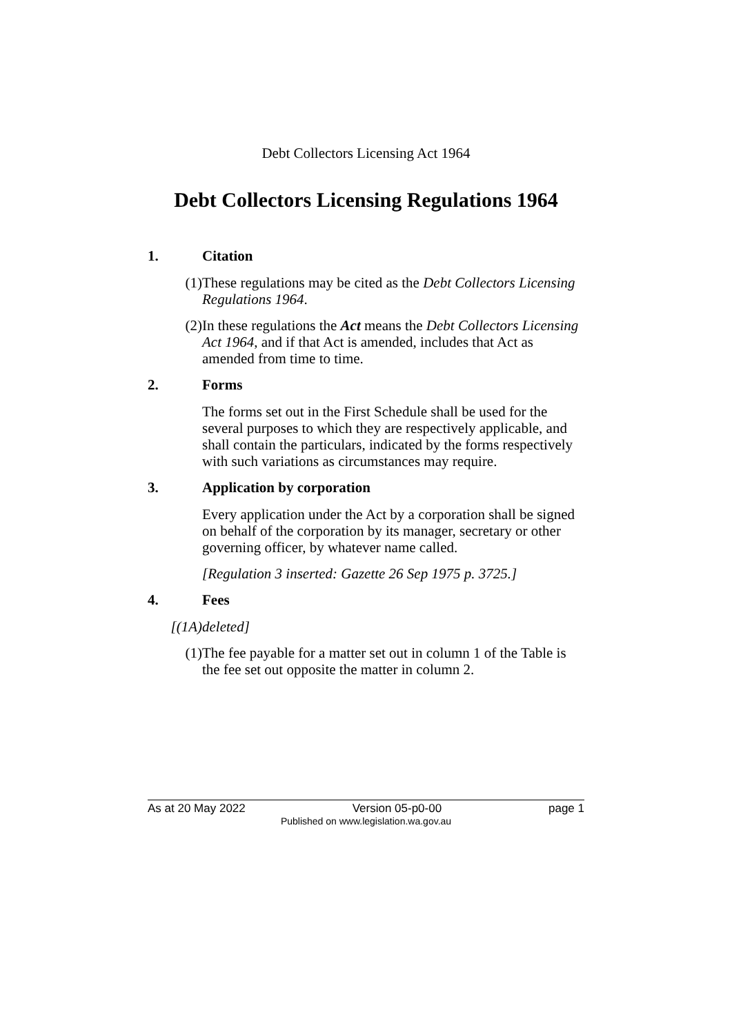Debt Collectors Licensing Act 1964
Debt Collectors Licensing Regulations 1964
1. Citation
(1) These regulations may be cited as the Debt Collectors Licensing Regulations 1964.
(2) In these regulations the Act means the Debt Collectors Licensing Act 1964, and if that Act is amended, includes that Act as amended from time to time.
2. Forms
The forms set out in the First Schedule shall be used for the several purposes to which they are respectively applicable, and shall contain the particulars, indicated by the forms respectively with such variations as circumstances may require.
3. Application by corporation
Every application under the Act by a corporation shall be signed on behalf of the corporation by its manager, secretary or other governing officer, by whatever name called.
[Regulation 3 inserted: Gazette 26 Sep 1975 p. 3725.]
4. Fees
[(1A) deleted]
(1) The fee payable for a matter set out in column 1 of the Table is the fee set out opposite the matter in column 2.
As at 20 May 2022 Version 05-p0-00 page 1
Published on www.legislation.wa.gov.au